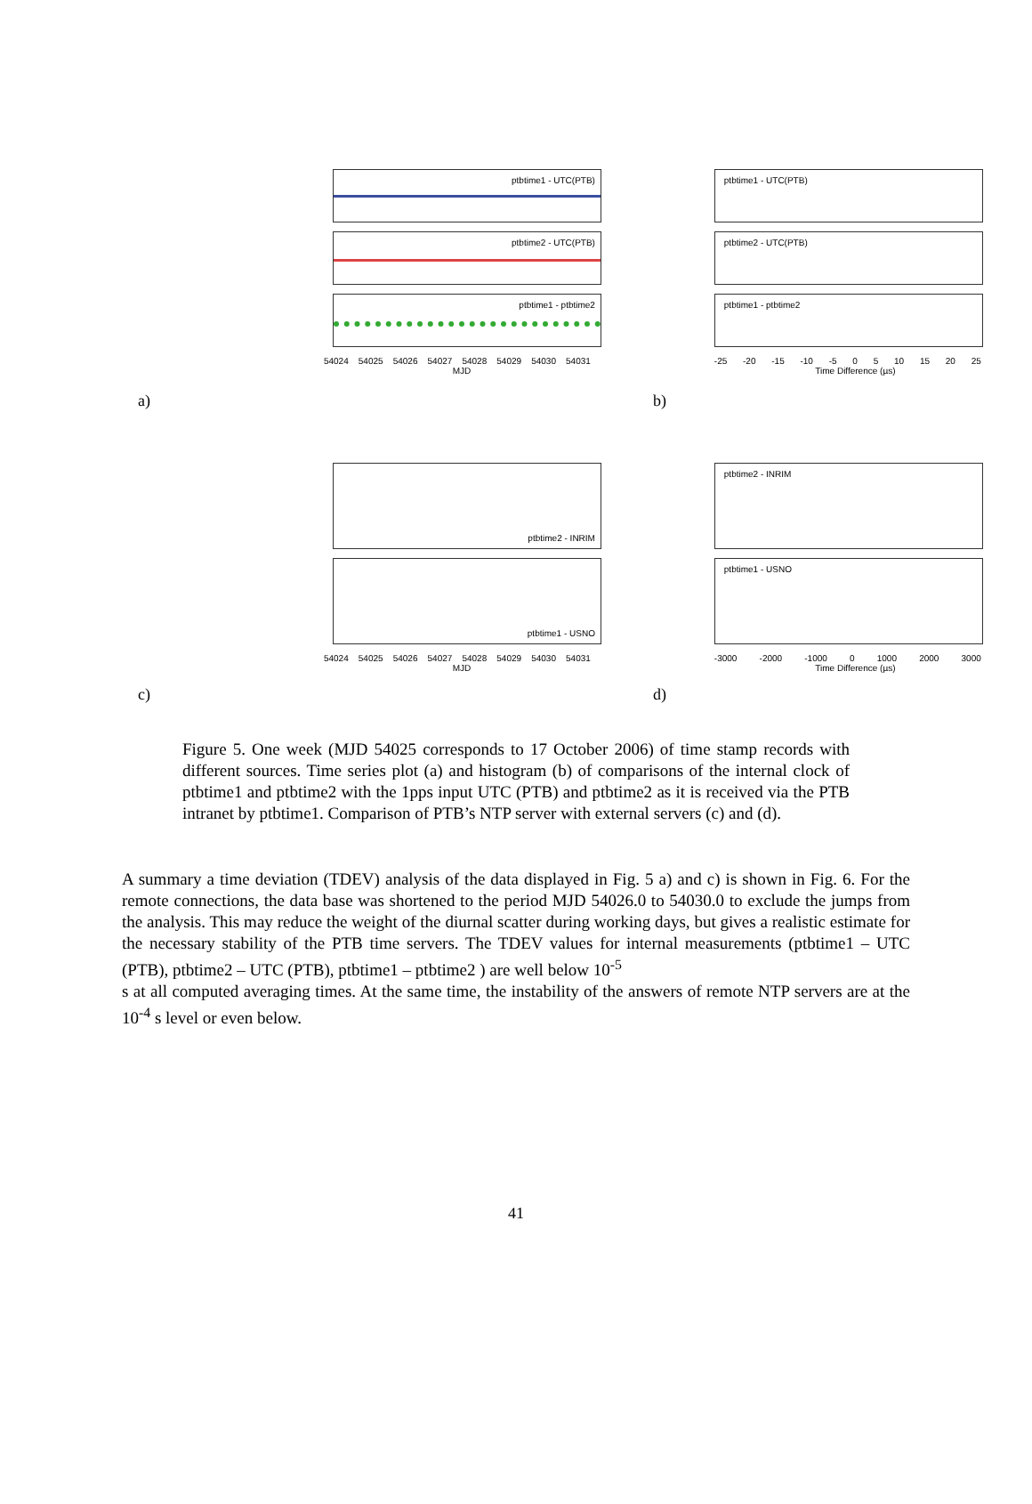a)
ptbtime1 - UTC(PTB)
ptbtime2 - UTC(PTB)
ptbtime1 - ptbtime2
54024 54025 54026 54027 54028 54029 54030 54031
MJD
b)
ptbtime1 - UTC(PTB)
ptbtime2 - UTC(PTB)
ptbtime1 - ptbtime2
-25 -20 -15 -10 -5 0 5 10 15 20 25
Time Difference (µs)
c)
ptbtime2 - INRIM
ptbtime1 - USNO
54024 54025 54026 54027 54028 54029 54030 54031
MJD
d)
ptbtime2 - INRIM
ptbtime1 - USNO
-3000 -2000 -1000 0 1000 2000 3000
Time Difference (µs)
Figure 5. One week (MJD 54025 corresponds to 17 October 2006) of time stamp records with different sources. Time series plot (a) and histogram (b) of comparisons of the internal clock of ptbtime1 and ptbtime2 with the 1pps input UTC (PTB) and ptbtime2 as it is received via the PTB intranet by ptbtime1. Comparison of PTB’s NTP server with external servers (c) and (d).
A summary a time deviation (TDEV) analysis of the data displayed in Fig. 5 a) and c) is shown in Fig. 6. For the remote connections, the data base was shortened to the period MJD 54026.0 to 54030.0 to exclude the jumps from the analysis. This may reduce the weight of the diurnal scatter during working days, but gives a realistic estimate for the necessary stability of the PTB time servers. The TDEV values for internal measurements (ptbtime1 – UTC (PTB), ptbtime2 – UTC (PTB), ptbtime1 – ptbtime2 ) are well below 10<sup>-5</sup>
s at all computed averaging times. At the same time, the instability of the answers of remote NTP servers are at the 10<sup>-4</sup> s level or even below.
41